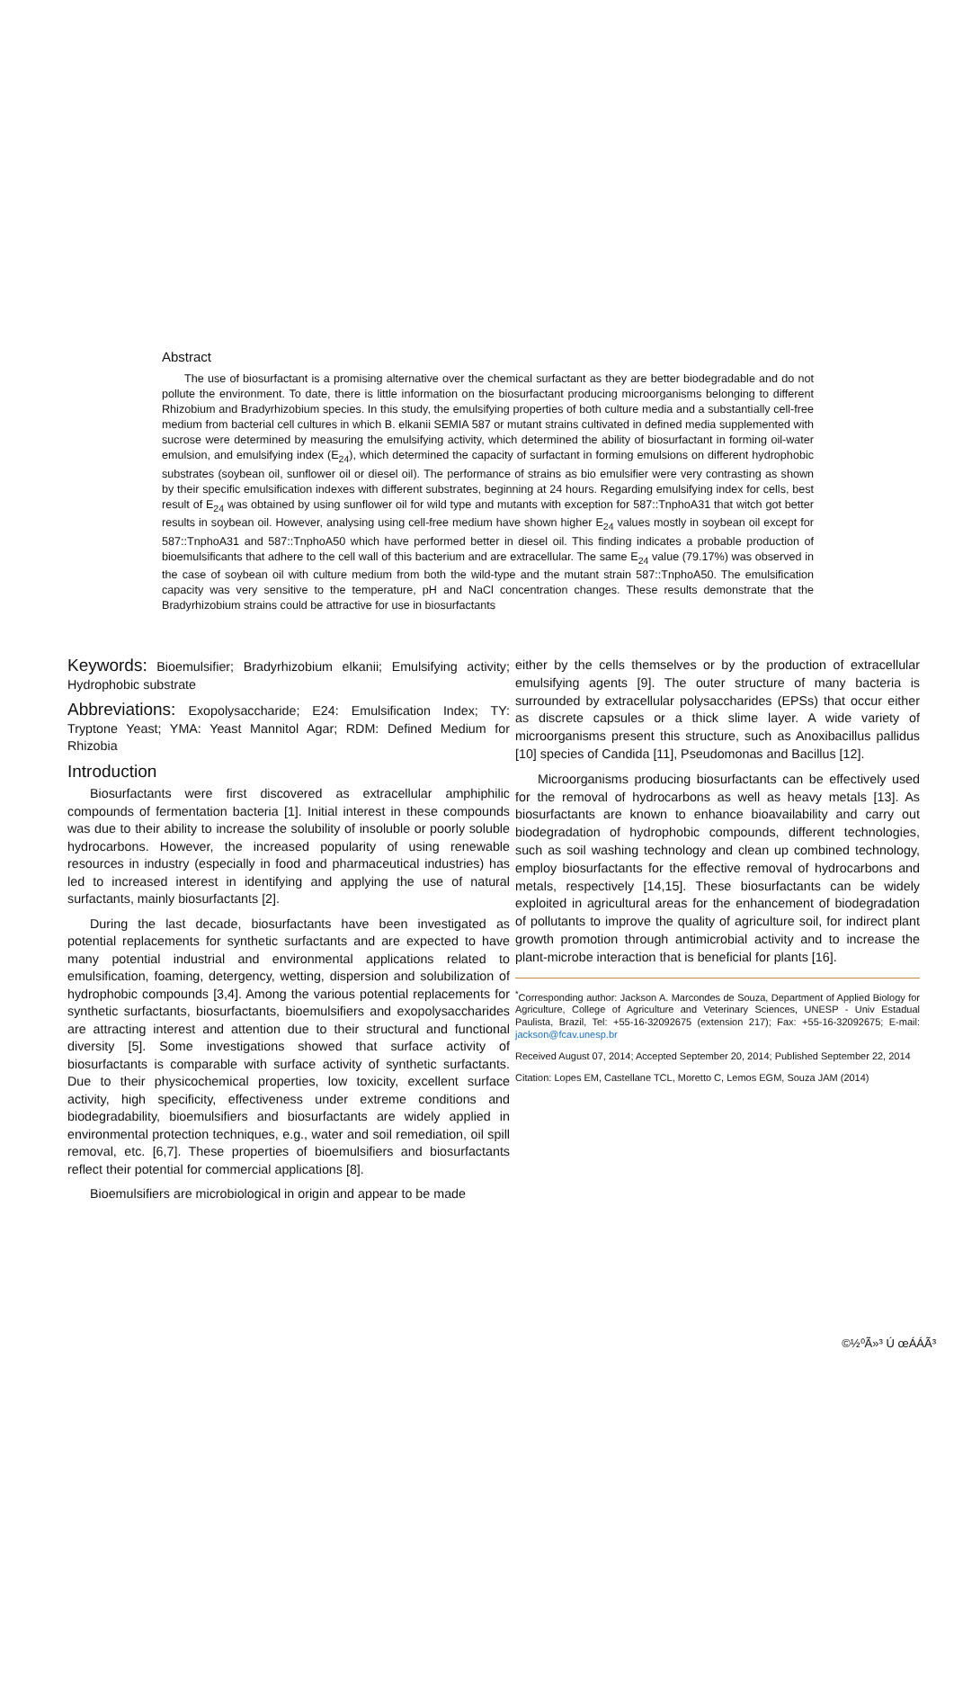Abstract
The use of biosurfactant is a promising alternative over the chemical surfactant as they are better biodegradable and do not pollute the environment. To date, there is little information on the biosurfactant producing microorganisms belonging to different Rhizobium and Bradyrhizobium species. In this study, the emulsifying properties of both culture media and a substantially cell-free medium from bacterial cell cultures in which B. elkanii SEMIA 587 or mutant strains cultivated in defined media supplemented with sucrose were determined by measuring the emulsifying activity, which determined the ability of biosurfactant in forming oil-water emulsion, and emulsifying index (E<sub>24</sub>), which determined the capacity of surfactant in forming emulsions on different hydrophobic substrates (soybean oil, sunflower oil or diesel oil). The performance of strains as bio emulsifier were very contrasting as shown by their specific emulsification indexes with different substrates, beginning at 24 hours. Regarding emulsifying index for cells, best result of E<sub>24</sub> was obtained by using sunflower oil for wild type and mutants with exception for 587::TnphoA31 that witch got better results in soybean oil. However, analysing using cell-free medium have shown higher E<sub>24</sub> values mostly in soybean oil except for 587::TnphoA31 and 587::TnphoA50 which have performed better in diesel oil. This finding indicates a probable production of bioemulsificants that adhere to the cell wall of this bacterium and are extracellular. The same E<sub>24</sub> value (79.17%) was observed in the case of soybean oil with culture medium from both the wild-type and the mutant strain 587::TnphoA50. The emulsification capacity was very sensitive to the temperature, pH and NaCl concentration changes. These results demonstrate that the Bradyrhizobium strains could be attractive for use in biosurfactants
Keywords: Bioemulsifier; Bradyrhizobium elkanii; Emulsifying activity; Hydrophobic substrate
Abbreviations: Exopolysaccharide; E24: Emulsification Index; TY: Tryptone Yeast; YMA: Yeast Mannitol Agar; RDM: Defined Medium for Rhizobia
Introduction
Biosurfactants were first discovered as extracellular amphiphilic compounds of fermentation bacteria [1]. Initial interest in these compounds was due to their ability to increase the solubility of insoluble or poorly soluble hydrocarbons. However, the increased popularity of using renewable resources in industry (especially in food and pharmaceutical industries) has led to increased interest in identifying and applying the use of natural surfactants, mainly biosurfactants [2].
During the last decade, biosurfactants have been investigated as potential replacements for synthetic surfactants and are expected to have many potential industrial and environmental applications related to emulsification, foaming, detergency, wetting, dispersion and solubilization of hydrophobic compounds [3,4]. Among the various potential replacements for synthetic surfactants, biosurfactants, bioemulsifiers and exopolysaccharides are attracting interest and attention due to their structural and functional diversity [5]. Some investigations showed that surface activity of biosurfactants is comparable with surface activity of synthetic surfactants. Due to their physicochemical properties, low toxicity, excellent surface activity, high specificity, effectiveness under extreme conditions and biodegradability, bioemulsifiers and biosurfactants are widely applied in environmental protection techniques, e.g., water and soil remediation, oil spill removal, etc. [6,7]. These properties of bioemulsifiers and biosurfactants reflect their potential for commercial applications [8].
Bioemulsifiers are microbiological in origin and appear to be made
either by the cells themselves or by the production of extracellular emulsifying agents [9]. The outer structure of many bacteria is surrounded by extracellular polysaccharides (EPSs) that occur either as discrete capsules or a thick slime layer. A wide variety of microorganisms present this structure, such as Anoxibacillus pallidus [10] species of Candida [11], Pseudomonas and Bacillus [12].
Microorganisms producing biosurfactants can be effectively used for the removal of hydrocarbons as well as heavy metals [13]. As biosurfactants are known to enhance bioavailability and carry out biodegradation of hydrophobic compounds, different technologies, such as soil washing technology and clean up combined technology, employ biosurfactants for the effective removal of hydrocarbons and metals, respectively [14,15]. These biosurfactants can be widely exploited in agricultural areas for the enhancement of biodegradation of pollutants to improve the quality of agriculture soil, for indirect plant growth promotion through antimicrobial activity and to increase the plant-microbe interaction that is beneficial for plants [16].
<sup>*</sup> Corresponding author: Jackson A. Marcondes de Souza, Department of Applied Biology for Agriculture, College of Agriculture and Veterinary Sciences, UNESP - Univ Estadual Paulista, Brazil, Tel: +55-16-32092675 (extension 217); Fax: +55-16-32092675; E-mail: jackson@fcav.unesp.br
Received August 07, 2014; Accepted September 20, 2014; Published September 22, 2014
Citation: Lopes EM, Castellane TCL, Moretto C, Lemos EGM, Souza JAM (2014)
©½⁰Ã»³ Ú œÁÁÃ³